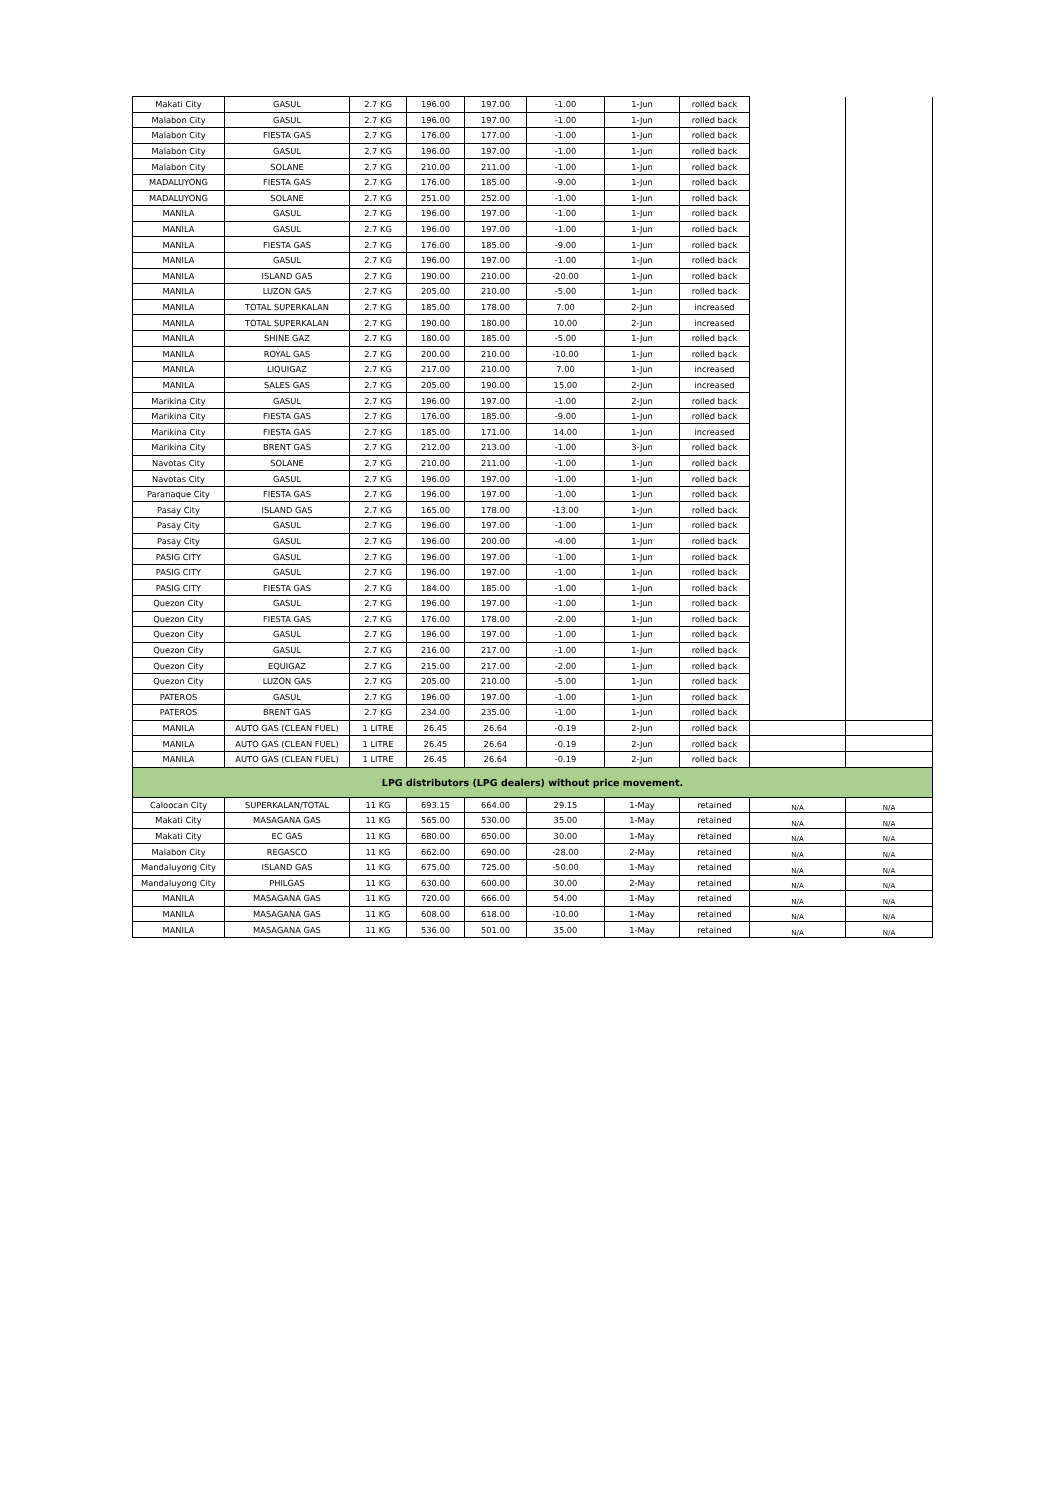| Makati City | GASUL | 2.7 KG | 196.00 | 197.00 | -1.00 | 1-Jun | rolled back | | |
| Malabon City | GASUL | 2.7 KG | 196.00 | 197.00 | -1.00 | 1-Jun | rolled back | | |
| Malabon City | FIESTA GAS | 2.7 KG | 176.00 | 177.00 | -1.00 | 1-Jun | rolled back | | |
| Malabon City | GASUL | 2.7 KG | 196.00 | 197.00 | -1.00 | 1-Jun | rolled back | | |
| Malabon City | SOLANE | 2.7 KG | 210.00 | 211.00 | -1.00 | 1-Jun | rolled back | | |
| MADALUYONG | FIESTA GAS | 2.7 KG | 176.00 | 185.00 | -9.00 | 1-Jun | rolled back | | |
| MADALUYONG | SOLANE | 2.7 KG | 251.00 | 252.00 | -1.00 | 1-Jun | rolled back | | |
| MANILA | GASUL | 2.7 KG | 196.00 | 197.00 | -1.00 | 1-Jun | rolled back | | |
| MANILA | GASUL | 2.7 KG | 196.00 | 197.00 | -1.00 | 1-Jun | rolled back | | |
| MANILA | FIESTA GAS | 2.7 KG | 176.00 | 185.00 | -9.00 | 1-Jun | rolled back | | |
| MANILA | GASUL | 2.7 KG | 196.00 | 197.00 | -1.00 | 1-Jun | rolled back | | |
| MANILA | ISLAND GAS | 2.7 KG | 190.00 | 210.00 | -20.00 | 1-Jun | rolled back | | |
| MANILA | LUZON GAS | 2.7 KG | 205.00 | 210.00 | -5.00 | 1-Jun | rolled back | | |
| MANILA | TOTAL SUPERKALAN | 2.7 KG | 185.00 | 178.00 | 7.00 | 2-Jun | increased | | |
| MANILA | TOTAL SUPERKALAN | 2.7 KG | 190.00 | 180.00 | 10.00 | 2-Jun | increased | | |
| MANILA | SHINE GAZ | 2.7 KG | 180.00 | 185.00 | -5.00 | 1-Jun | rolled back | | |
| MANILA | ROYAL GAS | 2.7 KG | 200.00 | 210.00 | -10.00 | 1-Jun | rolled back | | |
| MANILA | LIQUIGAZ | 2.7 KG | 217.00 | 210.00 | 7.00 | 1-Jun | increased | | |
| MANILA | SALES GAS | 2.7 KG | 205.00 | 190.00 | 15.00 | 2-Jun | increased | | |
| Marikina City | GASUL | 2.7 KG | 196.00 | 197.00 | -1.00 | 2-Jun | rolled back | | |
| Marikina City | FIESTA GAS | 2.7 KG | 176.00 | 185.00 | -9.00 | 1-Jun | rolled back | | |
| Marikina City | FIESTA GAS | 2.7 KG | 185.00 | 171.00 | 14.00 | 1-Jun | increased | | |
| Marikina City | BRENT GAS | 2.7 KG | 212.00 | 213.00 | -1.00 | 3-Jun | rolled back | | |
| Navotas City | SOLANE | 2.7 KG | 210.00 | 211.00 | -1.00 | 1-Jun | rolled back | | |
| Navotas City | GASUL | 2.7 KG | 196.00 | 197.00 | -1.00 | 1-Jun | rolled back | | |
| Paranaque City | FIESTA GAS | 2.7 KG | 196.00 | 197.00 | -1.00 | 1-Jun | rolled back | | |
| Pasay City | ISLAND GAS | 2.7 KG | 165.00 | 178.00 | -13.00 | 1-Jun | rolled back | | |
| Pasay City | GASUL | 2.7 KG | 196.00 | 197.00 | -1.00 | 1-Jun | rolled back | | |
| Pasay City | GASUL | 2.7 KG | 196.00 | 200.00 | -4.00 | 1-Jun | rolled back | | |
| PASIG CITY | GASUL | 2.7 KG | 196.00 | 197.00 | -1.00 | 1-Jun | rolled back | | |
| PASIG CITY | GASUL | 2.7 KG | 196.00 | 197.00 | -1.00 | 1-Jun | rolled back | | |
| PASIG CITY | FIESTA GAS | 2.7 KG | 184.00 | 185.00 | -1.00 | 1-Jun | rolled back | | |
| Quezon City | GASUL | 2.7 KG | 196.00 | 197.00 | -1.00 | 1-Jun | rolled back | | |
| Quezon City | FIESTA GAS | 2.7 KG | 176.00 | 178.00 | -2.00 | 1-Jun | rolled back | | |
| Quezon City | GASUL | 2.7 KG | 196.00 | 197.00 | -1.00 | 1-Jun | rolled back | | |
| Quezon City | GASUL | 2.7 KG | 216.00 | 217.00 | -1.00 | 1-Jun | rolled back | | |
| Quezon City | EQUIGAZ | 2.7 KG | 215.00 | 217.00 | -2.00 | 1-Jun | rolled back | | |
| Quezon City | LUZON GAS | 2.7 KG | 205.00 | 210.00 | -5.00 | 1-Jun | rolled back | | |
| PATEROS | GASUL | 2.7 KG | 196.00 | 197.00 | -1.00 | 1-Jun | rolled back | | |
| PATEROS | BRENT GAS | 2.7 KG | 234.00 | 235.00 | -1.00 | 1-Jun | rolled back | | |
| MANILA | AUTO GAS (CLEAN FUEL) | 1 LITRE | 26.45 | 26.64 | -0.19 | 2-Jun | rolled back | | |
| MANILA | AUTO GAS (CLEAN FUEL) | 1 LITRE | 26.45 | 26.64 | -0.19 | 2-Jun | rolled back | | |
| MANILA | AUTO GAS (CLEAN FUEL) | 1 LITRE | 26.45 | 26.64 | -0.19 | 2-Jun | rolled back | | |
| LPG distributors (LPG dealers) without price movement. | | | | | | | | | |
| Caloocan City | SUPERKALAN/TOTAL | 11 KG | 693.15 | 664.00 | 29.15 | 1-May | retained | N/A | N/A |
| Makati City | MASAGANA GAS | 11 KG | 565.00 | 530.00 | 35.00 | 1-May | retained | N/A | N/A |
| Makati City | EC GAS | 11 KG | 680.00 | 650.00 | 30.00 | 1-May | retained | N/A | N/A |
| Malabon City | REGASCO | 11 KG | 662.00 | 690.00 | -28.00 | 2-May | retained | N/A | N/A |
| Mandaluyong City | ISLAND GAS | 11 KG | 675.00 | 725.00 | -50.00 | 1-May | retained | N/A | N/A |
| Mandaluyong City | PHILGAS | 11 KG | 630.00 | 600.00 | 30.00 | 2-May | retained | N/A | N/A |
| MANILA | MASAGANA GAS | 11 KG | 720.00 | 666.00 | 54.00 | 1-May | retained | N/A | N/A |
| MANILA | MASAGANA GAS | 11 KG | 608.00 | 618.00 | -10.00 | 1-May | retained | N/A | N/A |
| MANILA | MASAGANA GAS | 11 KG | 536.00 | 501.00 | 35.00 | 1-May | retained | N/A | N/A |